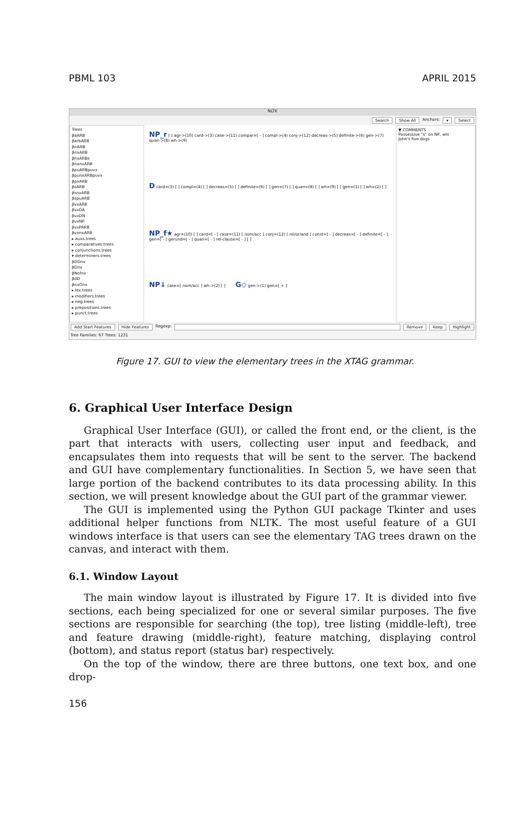PBML 103 APRIL 2015
NLTK
Search Show All Anchors: ▾ Select
Trees
βaARB
βarbARB
βnARB
βnxARB
βnxARBs
βnxnxARB
βpuARBpuvx
βpunxARBpuvx
βpxARB
βsARB
βsnxARB
βspuARB
βvxARB
βvxDA
βvxDN
βvxNP
βvxPARB
βvxnxARB
▸ auxs.trees
▸ comparatives.trees
▸ conjunctions.trees
▾ determiners.trees
βDDnx
βDnx
βNofnx
βdD
βnxGnx
▸ lex.trees
▸ modifiers.trees
▸ neg.trees
▸ prepositions.trees
▸ punct.trees
NP_r [ ] agr->(10) card->(3) case->(11) compar=[ - ] compl->(4) conj->(12) decreas->(5) definite->(6) gen->(7) quan->(8) wh->(9)
D card=(3) [ ] compl=(4) [ ] decreas=(5) [ ] definite=(6) [ ] gen=(7) [ ] quan=(8) [ ] wh=(9) [ ] gen=(1) [ ] wh=(2) [ ]
NP_f★ agr=(10) [ ] card=[ - ] case=(11) [ nom/acc ] conj=(12) [ nil/or/and ] const=[ - ] decreas=[ - ] definite=[ - ] gen=[ - ] gerund=[ - ] quan=[ - ] rel-clause=[ - ] [ ]
NP↓ case=[ nom/acc ] wh->(2) [ ]
G◇ gen->(1) gen=[ + ]
▼ COMMENTS
Possessive "s" on NP, whi
John's five dogs
Add Start Features Hide Features Regexp: Remove Keep Highlight
Tree Families: 67 Trees: 1231
Figure 17. GUI to view the elementary trees in the XTAG grammar.
6. Graphical User Interface Design
Graphical User Interface (GUI), or called the front end, or the client, is the part that interacts with users, collecting user input and feedback, and encapsulates them into requests that will be sent to the server. The backend and GUI have complementary functionalities. In Section 5, we have seen that large portion of the backend contributes to its data processing ability. In this section, we will present knowledge about the GUI part of the grammar viewer.
The GUI is implemented using the Python GUI package Tkinter and uses additional helper functions from NLTK. The most useful feature of a GUI windows interface is that users can see the elementary TAG trees drawn on the canvas, and interact with them.
6.1. Window Layout
The main window layout is illustrated by Figure 17. It is divided into five sections, each being specialized for one or several similar purposes. The five sections are responsible for searching (the top), tree listing (middle-left), tree and feature drawing (middle-right), feature matching, displaying control (bottom), and status report (status bar) respectively.
On the top of the window, there are three buttons, one text box, and one drop-
156